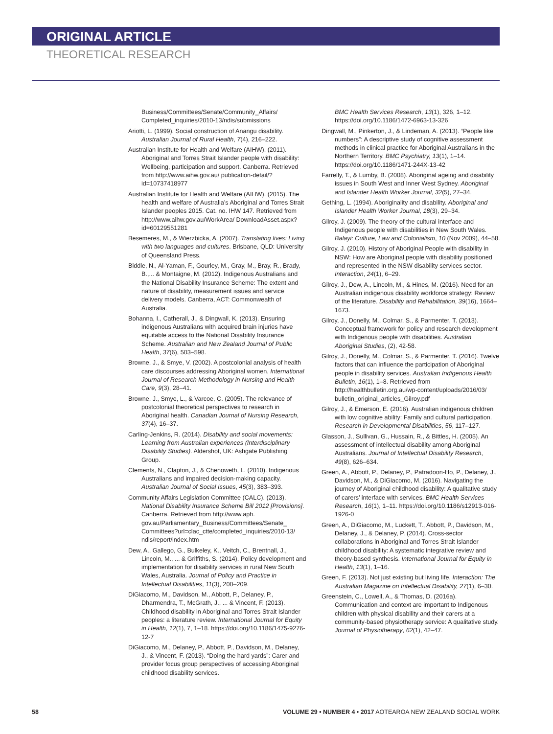ORIGINAL ARTICLE
THEORETICAL RESEARCH
Business/Committees/Senate/Community_Affairs/ Completed_inquiries/2010-13/ndis/submissions
Ariotti, L. (1999). Social construction of Anangu disability. Australian Journal of Rural Health, 7(4), 216–222.
Australian Institute for Health and Welfare (AIHW). (2011). Aboriginal and Torres Strait Islander people with disability: Wellbeing, participation and support. Canberra. Retrieved from http://www.aihw.gov.au/ publication-detail/?id=10737418977
Australian Institute for Health and Welfare (AIHW). (2015). The health and welfare of Australia’s Aboriginal and Torres Strait Islander peoples 2015. Cat. no. IHW 147. Retrieved from http://www.aihw.gov.au/WorkArea/ DownloadAsset.aspx?id=60129551281
Besemeres, M., & Wierzbicka, A. (2007). Translating lives: Living with two languages and cultures. Brisbane, QLD: University of Queensland Press.
Biddle, N., Al-Yaman, F., Gourley, M., Gray, M., Bray, R., Brady, B.,... & Montaigne, M. (2012). Indigenous Australians and the National Disability Insurance Scheme: The extent and nature of disability, measurement issues and service delivery models. Canberra, ACT: Commonwealth of Australia.
Bohanna, I., Catherall, J., & Dingwall, K. (2013). Ensuring indigenous Australians with acquired brain injuries have equitable access to the National Disability Insurance Scheme. Australian and New Zealand Journal of Public Health, 37(6), 503–598.
Browne, J., & Smye, V. (2002). A postcolonial analysis of health care discourses addressing Aboriginal women. International Journal of Research Methodology in Nursing and Health Care, 9(3), 28–41.
Browne, J., Smye, L., & Varcoe, C. (2005). The relevance of postcolonial theoretical perspectives to research in Aboriginal health. Canadian Journal of Nursing Research, 37(4), 16–37.
Carling-Jenkins, R. (2014). Disability and social movements: Learning from Australian experiences (Interdisciplinary Disability Studies). Aldershot, UK: Ashgate Publishing Group.
Clements, N., Clapton, J., & Chenoweth, L. (2010). Indigenous Australians and impaired decision-making capacity. Australian Journal of Social Issues, 45(3), 383–393.
Community Affairs Legislation Committee (CALC). (2013). National Disability Insurance Scheme Bill 2012 [Provisions]. Canberra. Retrieved from http://www.aph. gov.au/Parliamentary_Business/Committees/Senate_ Committees?url=clac_ctte/completed_inquiries/2010-13/ ndis/report/index.htm
Dew, A., Gallego, G., Bulkeley, K., Veitch, C., Brentnall, J., Lincoln, M., ... & Griffiths, S. (2014). Policy development and implementation for disability services in rural New South Wales, Australia. Journal of Policy and Practice in Intellectual Disabilities, 11(3), 200–209.
DiGiacomo, M., Davidson, M., Abbott, P., Delaney, P., Dharmendra, T., McGrath, J., ... & Vincent, F. (2013). Childhood disability in Aboriginal and Torres Strait Islander peoples: a literature review. International Journal for Equity in Health, 12(1), 7, 1–18. https://doi.org/10.1186/1475-9276-12-7
DiGiacomo, M., Delaney, P., Abbott, P., Davidson, M., Delaney, J., & Vincent, F. (2013). “Doing the hard yards”: Carer and provider focus group perspectives of accessing Aboriginal childhood disability services.
BMC Health Services Research, 13(1), 326, 1–12. https://doi.org/10.1186/1472-6963-13-326
Dingwall, M., Pinkerton, J., & Lindeman, A. (2013). “People like numbers”: A descriptive study of cognitive assessment methods in clinical practice for Aboriginal Australians in the Northern Territory. BMC Psychiatry, 13(1), 1–14. https://doi.org/10.1186/1471-244X-13-42
Farrelly, T., & Lumby, B. (2008). Aboriginal ageing and disability issues in South West and Inner West Sydney. Aboriginal and Islander Health Worker Journal, 32(5), 27–34.
Gething, L. (1994). Aboriginality and disability. Aboriginal and Islander Health Worker Journal, 18(3), 29–34.
Gilroy, J. (2009). The theory of the cultural interface and Indigenous people with disabilities in New South Wales. Balayi: Culture, Law and Colonialism, 10 (Nov 2009), 44–58.
Gilroy, J. (2010). History of Aboriginal People with disability in NSW: How are Aboriginal people with disability positioned and represented in the NSW disability services sector. Interaction, 24(1), 6–29.
Gilroy, J., Dew, A., Lincoln, M., & Hines, M. (2016). Need for an Australian indigenous disability workforce strategy: Review of the literature. Disability and Rehabilitation, 39(16), 1664–1673.
Gilroy, J., Donelly, M., Colmar, S., & Parmenter, T. (2013). Conceptual framework for policy and research development with Indigenous people with disabilities. Australian Aboriginal Studies, (2), 42-58.
Gilroy, J., Donelly, M., Colmar, S., & Parmenter, T. (2016). Twelve factors that can influence the participation of Aboriginal people in disability services. Australian Indigenous Health Bulletin, 16(1), 1–8. Retrieved from http://healthbulletin.org.au/wp-content/uploads/2016/03/ bulletin_original_articles_Gilroy.pdf
Gilroy, J., & Emerson, E. (2016). Australian indigenous children with low cognitive ability: Family and cultural participation. Research in Developmental Disabilities, 56, 117–127.
Glasson, J., Sullivan, G., Hussain, R., & Bittles, H. (2005). An assessment of intellectual disability among Aboriginal Australians. Journal of Intellectual Disability Research, 49(8), 626–634.
Green, A., Abbott, P., Delaney, P., Patradoon-Ho, P., Delaney, J., Davidson, M., & DiGiacomo, M. (2016). Navigating the journey of Aboriginal childhood disability: A qualitative study of carers’ interface with services. BMC Health Services Research, 16(1), 1–11. https://doi.org/10.1186/s12913-016-1926-0
Green, A., DiGiacomo, M., Luckett, T., Abbott, P., Davidson, M., Delaney, J., & Delaney, P. (2014). Cross-sector collaborations in Aboriginal and Torres Strait Islander childhood disability: A systematic integrative review and theory-based synthesis. International Journal for Equity in Health, 13(1), 1–16.
Green, F. (2013). Not just existing but living life. Interaction: The Australian Magazine on Intellectual Disability, 27(1), 6–30.
Greenstein, C., Lowell, A., & Thomas, D. (2016a). Communication and context are important to Indigenous children with physical disability and their carers at a community-based physiotherapy service: A qualitative study. Journal of Physiotherapy, 62(1), 42–47.
58 VOLUME 29 • NUMBER 4 • 2017 AOTEAROA NEW ZEALAND SOCIAL WORK